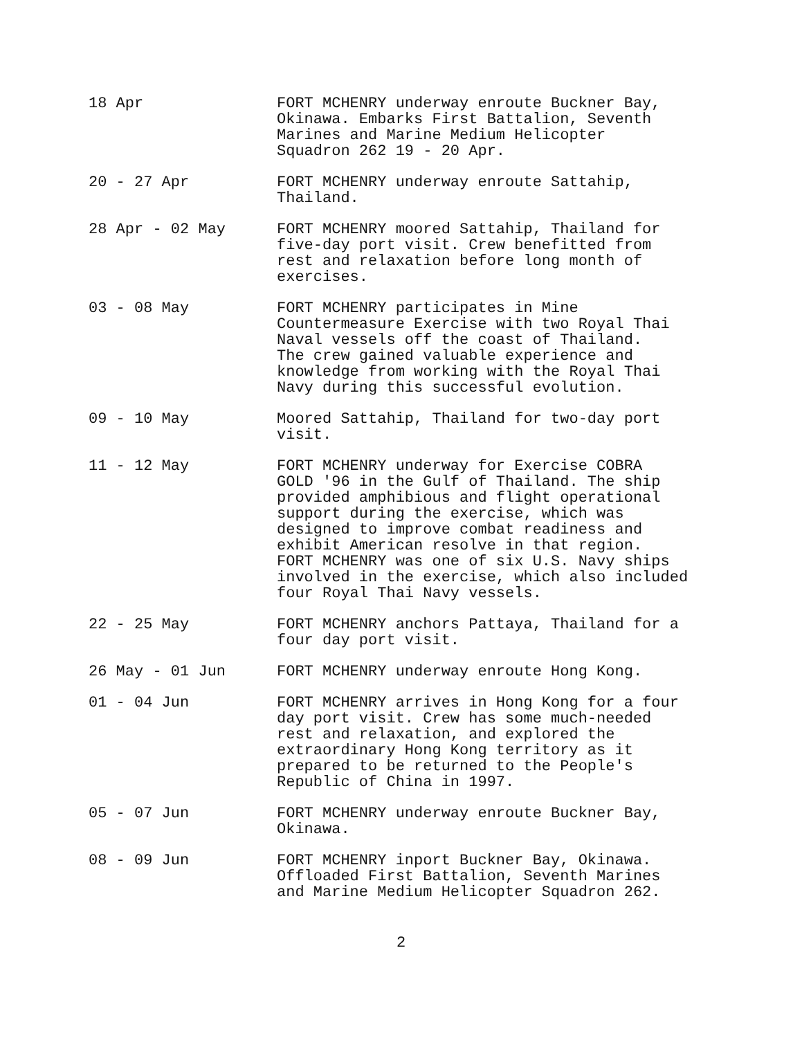18 Apr FORT MCHENRY underway enroute Buckner Bay,
Okinawa. Embarks First Battalion, Seventh
Marines and Marine Medium Helicopter
Squadron 262 19 - 20 Apr.
20 - 27 Apr FORT MCHENRY underway enroute Sattahip,
Thailand.
28 Apr - 02 May FORT MCHENRY moored Sattahip, Thailand for
five-day port visit. Crew benefitted from
rest and relaxation before long month of
exercises.
03 - 08 May FORT MCHENRY participates in Mine
Countermeasure Exercise with two Royal Thai
Naval vessels off the coast of Thailand.
The crew gained valuable experience and
knowledge from working with the Royal Thai
Navy during this successful evolution.
09 - 10 May Moored Sattahip, Thailand for two-day port
visit.
11 - 12 May FORT MCHENRY underway for Exercise COBRA
GOLD '96 in the Gulf of Thailand. The ship
provided amphibious and flight operational
support during the exercise, which was
designed to improve combat readiness and
exhibit American resolve in that region.
FORT MCHENRY was one of six U.S. Navy ships
involved in the exercise, which also included
four Royal Thai Navy vessels.
22 - 25 May FORT MCHENRY anchors Pattaya, Thailand for a
four day port visit.
26 May - 01 Jun FORT MCHENRY underway enroute Hong Kong.
01 - 04 Jun FORT MCHENRY arrives in Hong Kong for a four
day port visit. Crew has some much-needed
rest and relaxation, and explored the
extraordinary Hong Kong territory as it
prepared to be returned to the People's
Republic of China in 1997.
05 - 07 Jun FORT MCHENRY underway enroute Buckner Bay,
Okinawa.
08 - 09 Jun FORT MCHENRY inport Buckner Bay, Okinawa.
Offloaded First Battalion, Seventh Marines
and Marine Medium Helicopter Squadron 262.
2